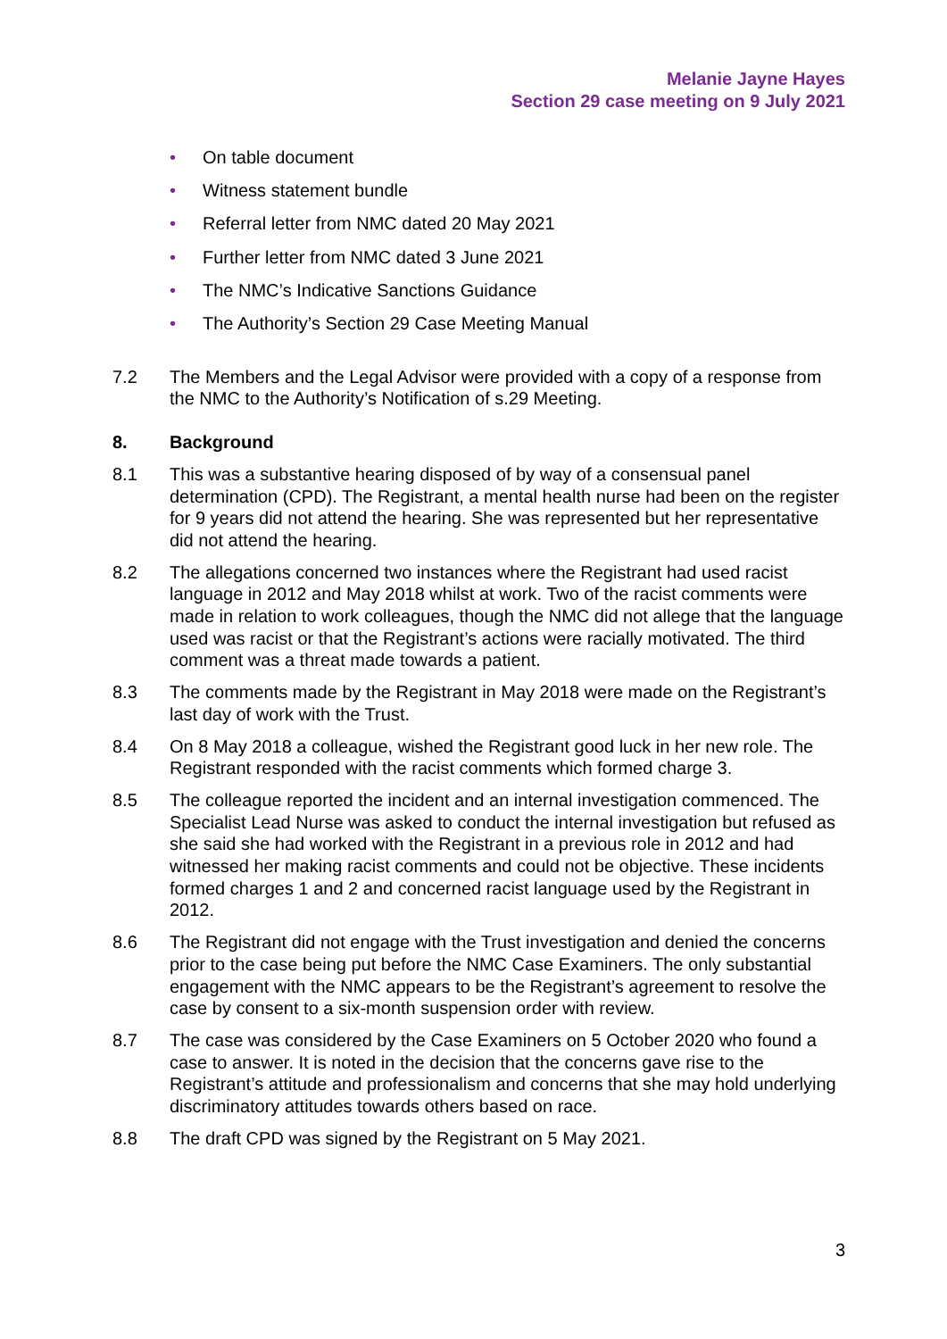Melanie Jayne Hayes
Section 29 case meeting on 9 July 2021
• On table document
• Witness statement bundle
• Referral letter from NMC dated 20 May 2021
• Further letter from NMC dated 3 June 2021
• The NMC’s Indicative Sanctions Guidance
• The Authority’s Section 29 Case Meeting Manual
7.2 The Members and the Legal Advisor were provided with a copy of a response from the NMC to the Authority’s Notification of s.29 Meeting.
8. Background
8.1 This was a substantive hearing disposed of by way of a consensual panel determination (CPD). The Registrant, a mental health nurse had been on the register for 9 years did not attend the hearing. She was represented but her representative did not attend the hearing.
8.2 The allegations concerned two instances where the Registrant had used racist language in 2012 and May 2018 whilst at work. Two of the racist comments were made in relation to work colleagues, though the NMC did not allege that the language used was racist or that the Registrant’s actions were racially motivated. The third comment was a threat made towards a patient.
8.3 The comments made by the Registrant in May 2018 were made on the Registrant’s last day of work with the Trust.
8.4 On 8 May 2018 a colleague, wished the Registrant good luck in her new role. The Registrant responded with the racist comments which formed charge 3.
8.5 The colleague reported the incident and an internal investigation commenced. The Specialist Lead Nurse was asked to conduct the internal investigation but refused as she said she had worked with the Registrant in a previous role in 2012 and had witnessed her making racist comments and could not be objective. These incidents formed charges 1 and 2 and concerned racist language used by the Registrant in 2012.
8.6 The Registrant did not engage with the Trust investigation and denied the concerns prior to the case being put before the NMC Case Examiners. The only substantial engagement with the NMC appears to be the Registrant’s agreement to resolve the case by consent to a six-month suspension order with review.
8.7 The case was considered by the Case Examiners on 5 October 2020 who found a case to answer. It is noted in the decision that the concerns gave rise to the Registrant’s attitude and professionalism and concerns that she may hold underlying discriminatory attitudes towards others based on race.
8.8 The draft CPD was signed by the Registrant on 5 May 2021.
3